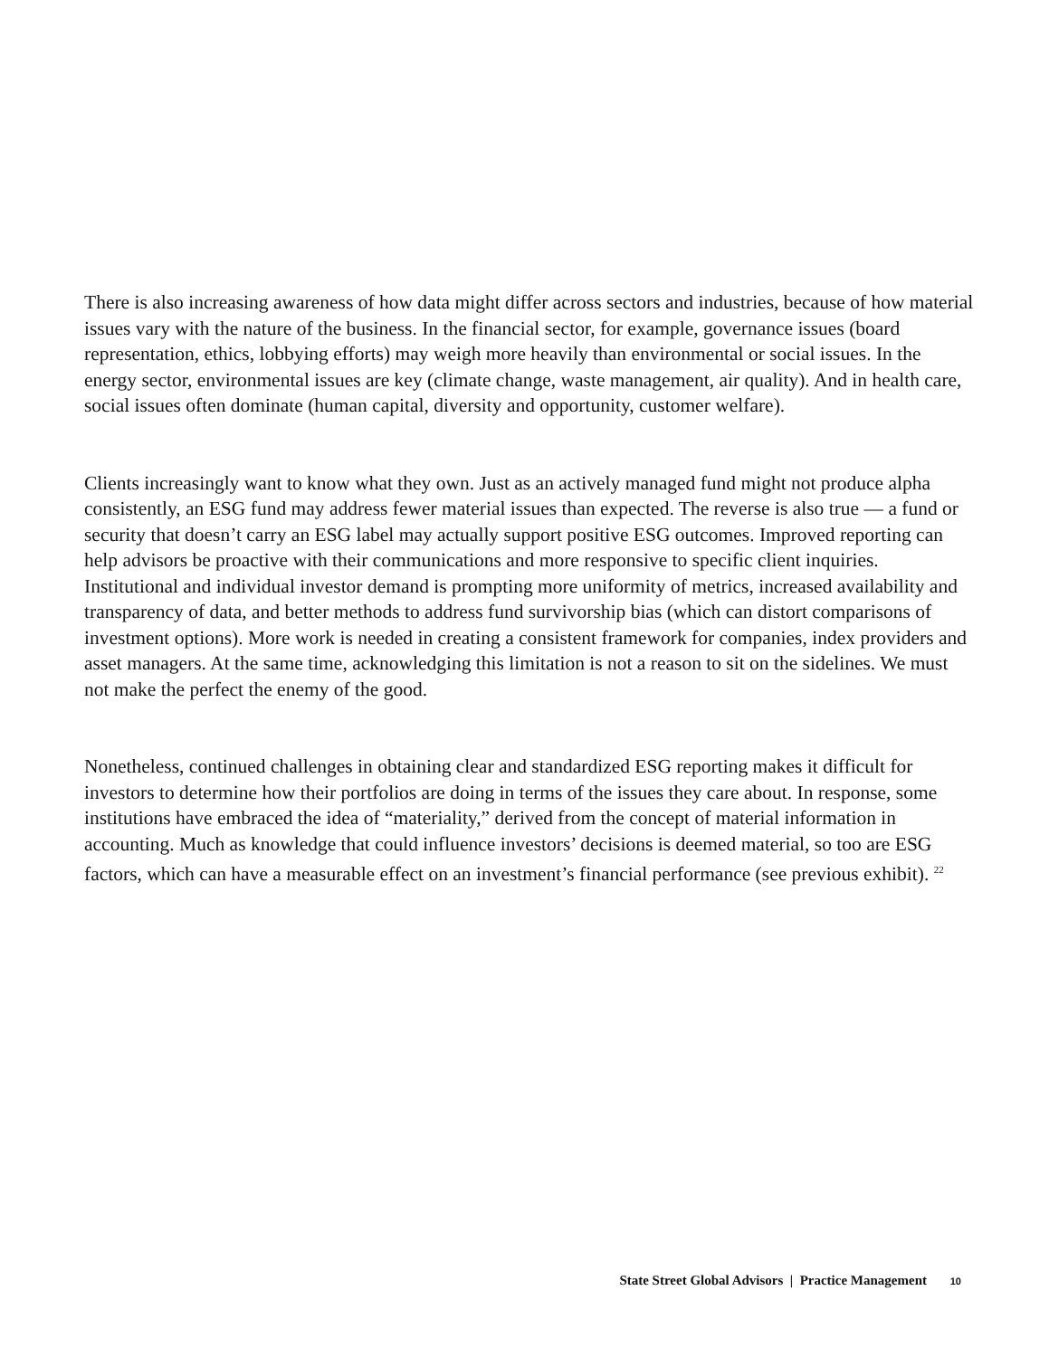There is also increasing awareness of how data might differ across sectors and industries, because of how material issues vary with the nature of the business. In the financial sector, for example, governance issues (board representation, ethics, lobbying efforts) may weigh more heavily than environmental or social issues. In the energy sector, environmental issues are key (climate change, waste management, air quality). And in health care, social issues often dominate (human capital, diversity and opportunity, customer welfare).
Clients increasingly want to know what they own. Just as an actively managed fund might not produce alpha consistently, an ESG fund may address fewer material issues than expected. The reverse is also true — a fund or security that doesn’t carry an ESG label may actually support positive ESG outcomes. Improved reporting can help advisors be proactive with their communications and more responsive to specific client inquiries. Institutional and individual investor demand is prompting more uniformity of metrics, increased availability and transparency of data, and better methods to address fund survivorship bias (which can distort comparisons of investment options). More work is needed in creating a consistent framework for companies, index providers and asset managers. At the same time, acknowledging this limitation is not a reason to sit on the sidelines. We must not make the perfect the enemy of the good.
Nonetheless, continued challenges in obtaining clear and standardized ESG reporting makes it difficult for investors to determine how their portfolios are doing in terms of the issues they care about. In response, some institutions have embraced the idea of “materiality,” derived from the concept of material information in accounting. Much as knowledge that could influence investors’ decisions is deemed material, so too are ESG factors, which can have a measurable effect on an investment’s financial performance (see previous exhibit). <sup>22</sup>
State Street Global Advisors | Practice Management 10